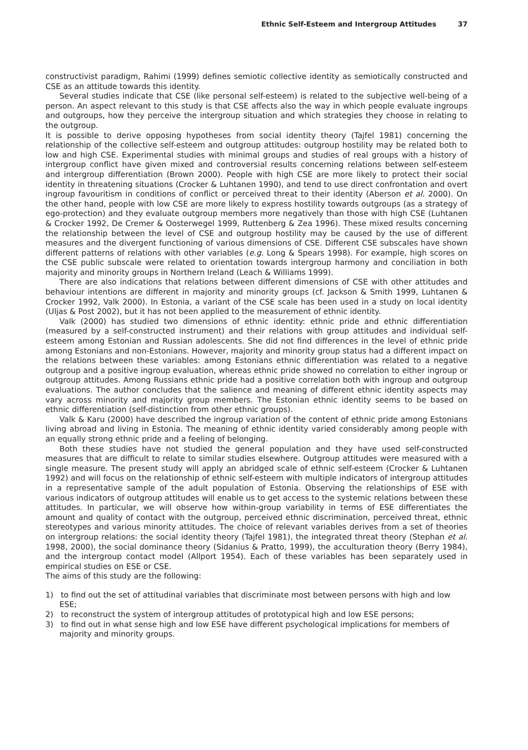Ethnic Self-Esteem and Intergroup Attitudes 37
constructivist paradigm, Rahimi (1999) defines semiotic collective identity as semiotically constructed and CSE as an attitude towards this identity.
Several studies indicate that CSE (like personal self-esteem) is related to the subjective well-being of a person. An aspect relevant to this study is that CSE affects also the way in which people evaluate ingroups and outgroups, how they perceive the intergroup situation and which strategies they choose in relating to the outgroup.
It is possible to derive opposing hypotheses from social identity theory (Tajfel 1981) concerning the relationship of the collective self-esteem and outgroup attitudes: outgroup hostility may be related both to low and high CSE. Experimental studies with minimal groups and studies of real groups with a history of intergroup conflict have given mixed and controversial results concerning relations between self-esteem and intergroup differentiation (Brown 2000). People with high CSE are more likely to protect their social identity in threatening situations (Crocker & Luhtanen 1990), and tend to use direct confrontation and overt ingroup favouritism in conditions of conflict or perceived threat to their identity (Aberson et al. 2000). On the other hand, people with low CSE are more likely to express hostility towards outgroups (as a strategy of ego-protection) and they evaluate outgroup members more negatively than those with high CSE (Luhtanen & Crocker 1992, De Cremer & Oosterwegel 1999, Ruttenberg & Zea 1996). These mixed results concerning the relationship between the level of CSE and outgroup hostility may be caused by the use of different measures and the divergent functioning of various dimensions of CSE. Different CSE subscales have shown different patterns of relations with other variables (e.g. Long & Spears 1998). For example, high scores on the CSE public subscale were related to orientation towards intergroup harmony and conciliation in both majority and minority groups in Northern Ireland (Leach & Williams 1999).
There are also indications that relations between different dimensions of CSE with other attitudes and behaviour intentions are different in majority and minority groups (cf. Jackson & Smith 1999, Luhtanen & Crocker 1992, Valk 2000). In Estonia, a variant of the CSE scale has been used in a study on local identity (Uljas & Post 2002), but it has not been applied to the measurement of ethnic identity.
Valk (2000) has studied two dimensions of ethnic identity: ethnic pride and ethnic differentiation (measured by a self-constructed instrument) and their relations with group attitudes and individual self-esteem among Estonian and Russian adolescents. She did not find differences in the level of ethnic pride among Estonians and non-Estonians. However, majority and minority group status had a different impact on the relations between these variables: among Estonians ethnic differentiation was related to a negative outgroup and a positive ingroup evaluation, whereas ethnic pride showed no correlation to either ingroup or outgroup attitudes. Among Russians ethnic pride had a positive correlation both with ingroup and outgroup evaluations. The author concludes that the salience and meaning of different ethnic identity aspects may vary across minority and majority group members. The Estonian ethnic identity seems to be based on ethnic differentiation (self-distinction from other ethnic groups).
Valk & Karu (2000) have described the ingroup variation of the content of ethnic pride among Estonians living abroad and living in Estonia. The meaning of ethnic identity varied considerably among people with an equally strong ethnic pride and a feeling of belonging.
Both these studies have not studied the general population and they have used self-constructed measures that are difficult to relate to similar studies elsewhere. Outgroup attitudes were measured with a single measure. The present study will apply an abridged scale of ethnic self-esteem (Crocker & Luhtanen 1992) and will focus on the relationship of ethnic self-esteem with multiple indicators of intergroup attitudes in a representative sample of the adult population of Estonia. Observing the relationships of ESE with various indicators of outgroup attitudes will enable us to get access to the systemic relations between these attitudes. In particular, we will observe how within-group variability in terms of ESE differentiates the amount and quality of contact with the outgroup, perceived ethnic discrimination, perceived threat, ethnic stereotypes and various minority attitudes. The choice of relevant variables derives from a set of theories on intergroup relations: the social identity theory (Tajfel 1981), the integrated threat theory (Stephan et al. 1998, 2000), the social dominance theory (Sidanius & Pratto, 1999), the acculturation theory (Berry 1984), and the intergroup contact model (Allport 1954). Each of these variables has been separately used in empirical studies on ESE or CSE.
The aims of this study are the following:
1) to find out the set of attitudinal variables that discriminate most between persons with high and low ESE;
2) to reconstruct the system of intergroup attitudes of prototypical high and low ESE persons;
3) to find out in what sense high and low ESE have different psychological implications for members of majority and minority groups.